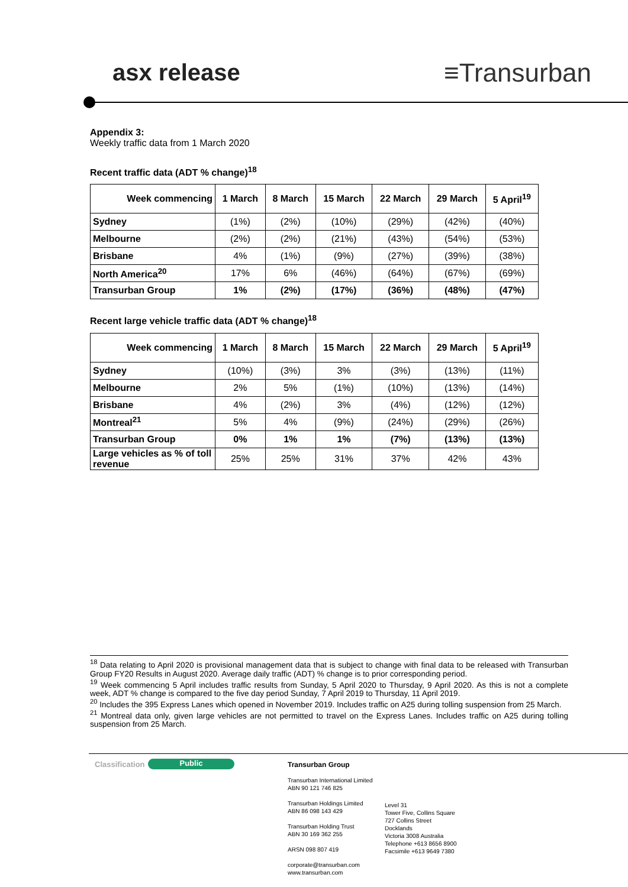asx release ≡Transurban
Appendix 3:
Weekly traffic data from 1 March 2020
Recent traffic data (ADT % change)<sup>18</sup>
| Week commencing | 1 March | 8 March | 15 March | 22 March | 29 March | 5 April<sup>19</sup> |
| --- | --- | --- | --- | --- | --- | --- |
| Sydney | (1%) | (2%) | (10%) | (29%) | (42%) | (40%) |
| Melbourne | (2%) | (2%) | (21%) | (43%) | (54%) | (53%) |
| Brisbane | 4% | (1%) | (9%) | (27%) | (39%) | (38%) |
| North America<sup>20</sup> | 17% | 6% | (46%) | (64%) | (67%) | (69%) |
| Transurban Group | 1% | (2%) | (17%) | (36%) | (48%) | (47%) |
Recent large vehicle traffic data (ADT % change)<sup>18</sup>
| Week commencing | 1 March | 8 March | 15 March | 22 March | 29 March | 5 April<sup>19</sup> |
| --- | --- | --- | --- | --- | --- | --- |
| Sydney | (10%) | (3%) | 3% | (3%) | (13%) | (11%) |
| Melbourne | 2% | 5% | (1%) | (10%) | (13%) | (14%) |
| Brisbane | 4% | (2%) | 3% | (4%) | (12%) | (12%) |
| Montreal<sup>21</sup> | 5% | 4% | (9%) | (24%) | (29%) | (26%) |
| Transurban Group | 0% | 1% | 1% | (7%) | (13%) | (13%) |
| Large vehicles as % of toll revenue | 25% | 25% | 31% | 37% | 42% | 43% |
<sup>18</sup> Data relating to April 2020 is provisional management data that is subject to change with final data to be released with Transurban Group FY20 Results in August 2020. Average daily traffic (ADT) % change is to prior corresponding period.
<sup>19</sup> Week commencing 5 April includes traffic results from Sunday, 5 April 2020 to Thursday, 9 April 2020. As this is not a complete week, ADT % change is compared to the five day period Sunday, 7 April 2019 to Thursday, 11 April 2019.
<sup>20</sup> Includes the 395 Express Lanes which opened in November 2019. Includes traffic on A25 during tolling suspension from 25 March.
<sup>21</sup> Montreal data only, given large vehicles are not permitted to travel on the Express Lanes. Includes traffic on A25 during tolling suspension from 25 March.
Classification Public
Transurban Group
Transurban International Limited
ABN 90 121 746 825
Transurban Holdings Limited
ABN 86 098 143 429
Transurban Holding Trust
ABN 30 169 362 255
ARSN 098 807 419
corporate@transurban.com
www.transurban.com
Level 31
Tower Five, Collins Square
727 Collins Street
Docklands
Victoria 3008 Australia
Telephone +613 8656 8900
Facsimile +613 9649 7380